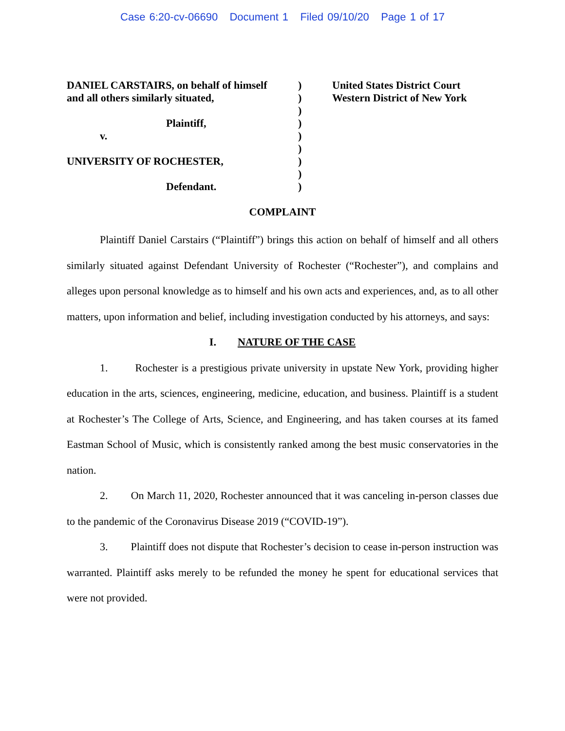Case 6:20-cv-06690 Document 1 Filed 09/10/20 Page 1 of 17
DANIEL CARSTAIRS, on behalf of himself
and all others similarly situated,
Plaintiff,
v.
UNIVERSITY OF ROCHESTER,
Defendant.
)
)
)
)
)
)
)
)
)
United States District Court
Western District of New York
COMPLAINT
Plaintiff Daniel Carstairs (“Plaintiff”) brings this action on behalf of himself and all others similarly situated against Defendant University of Rochester (“Rochester”), and complains and alleges upon personal knowledge as to himself and his own acts and experiences, and, as to all other matters, upon information and belief, including investigation conducted by his attorneys, and says:
I. NATURE OF THE CASE
1. Rochester is a prestigious private university in upstate New York, providing higher education in the arts, sciences, engineering, medicine, education, and business. Plaintiff is a student at Rochester’s The College of Arts, Science, and Engineering, and has taken courses at its famed Eastman School of Music, which is consistently ranked among the best music conservatories in the nation.
2. On March 11, 2020, Rochester announced that it was canceling in-person classes due to the pandemic of the Coronavirus Disease 2019 (“COVID-19”).
3. Plaintiff does not dispute that Rochester’s decision to cease in-person instruction was warranted. Plaintiff asks merely to be refunded the money he spent for educational services that were not provided.